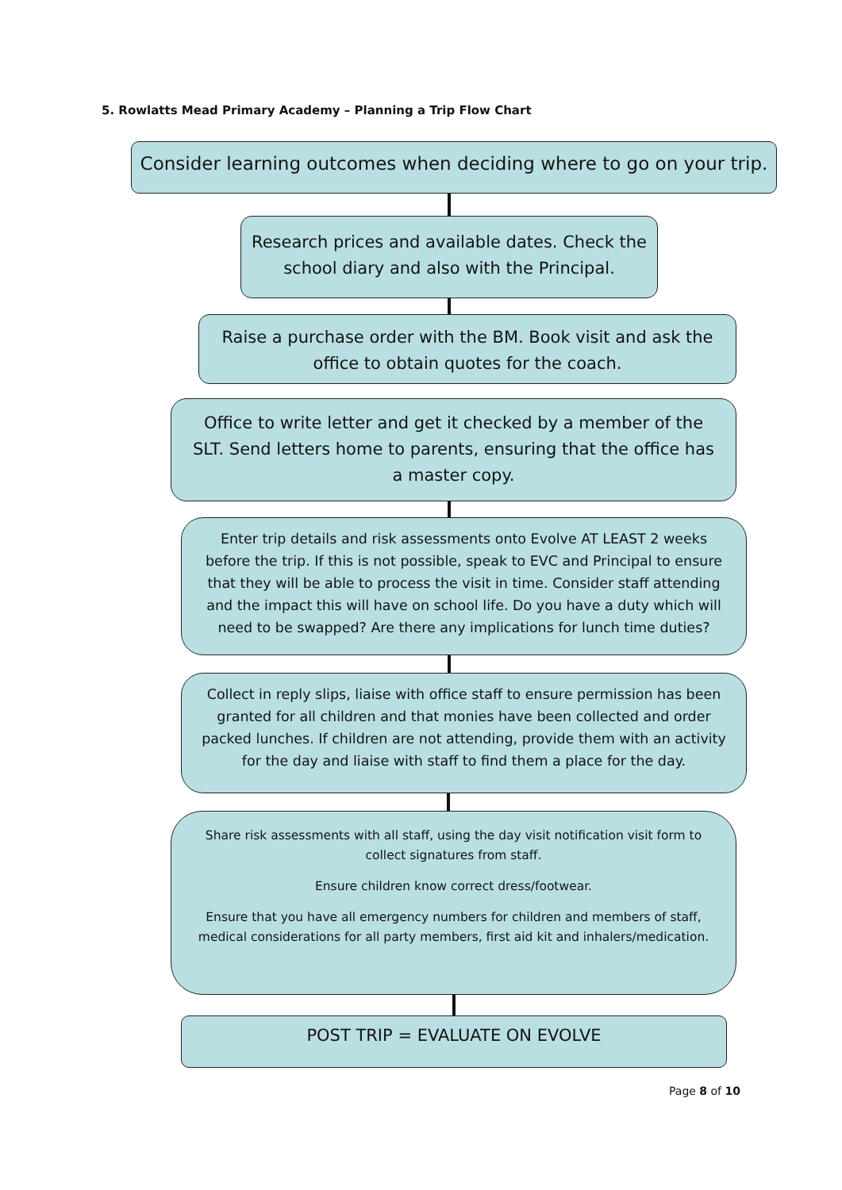5. Rowlatts Mead Primary Academy – Planning a Trip Flow Chart
Consider learning outcomes when deciding where to go on your trip.
Research prices and available dates. Check the school diary and also with the Principal.
Raise a purchase order with the BM. Book visit and ask the office to obtain quotes for the coach.
Office to write letter and get it checked by a member of the SLT. Send letters home to parents, ensuring that the office has a master copy.
Enter trip details and risk assessments onto Evolve AT LEAST 2 weeks before the trip. If this is not possible, speak to EVC and Principal to ensure that they will be able to process the visit in time. Consider staff attending and the impact this will have on school life. Do you have a duty which will need to be swapped? Are there any implications for lunch time duties?
Collect in reply slips, liaise with office staff to ensure permission has been granted for all children and that monies have been collected and order packed lunches. If children are not attending, provide them with an activity for the day and liaise with staff to find them a place for the day.
Share risk assessments with all staff, using the day visit notification visit form to collect signatures from staff.
Ensure children know correct dress/footwear.
Ensure that you have all emergency numbers for children and members of staff, medical considerations for all party members, first aid kit and inhalers/medication.
POST TRIP = EVALUATE ON EVOLVE
Page 8 of 10